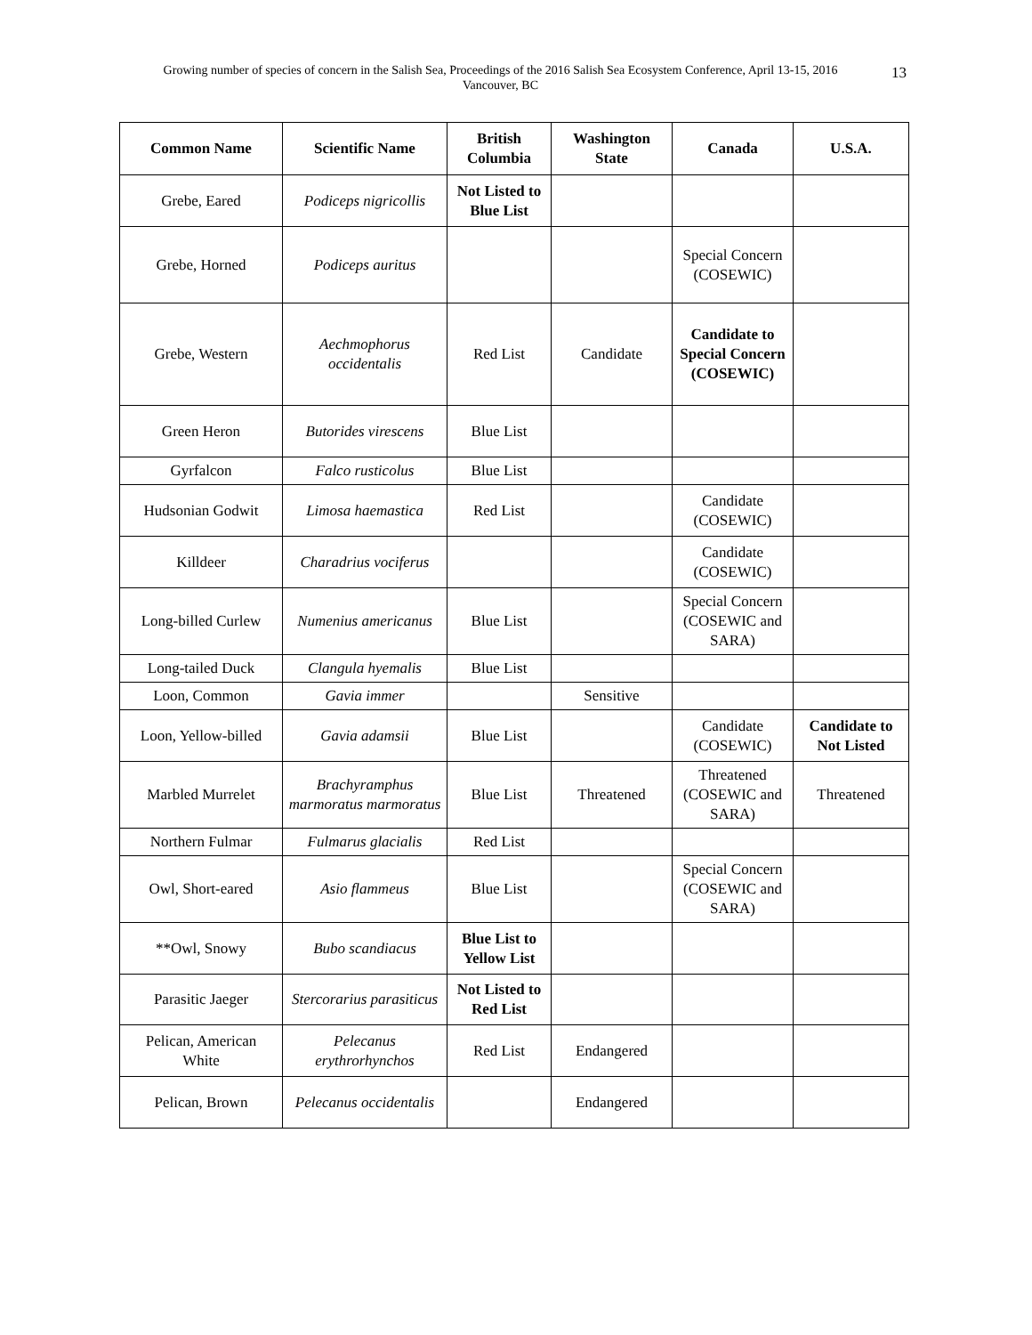Growing number of species of concern in the Salish Sea, Proceedings of the 2016 Salish Sea Ecosystem Conference, April 13-15, 2016
Vancouver, BC
13
| Common Name | Scientific Name | British Columbia | Washington State | Canada | U.S.A. |
| --- | --- | --- | --- | --- | --- |
| Grebe, Eared | Podiceps nigricollis | Not Listed to Blue List | | | |
| Grebe, Horned | Podiceps auritus | | | Special Concern (COSEWIC) | |
| Grebe, Western | Aechmophorus occidentalis | Red List | Candidate | Candidate to Special Concern (COSEWIC) | |
| Green Heron | Butorides virescens | Blue List | | | |
| Gyrfalcon | Falco rusticolus | Blue List | | | |
| Hudsonian Godwit | Limosa haemastica | Red List | | Candidate (COSEWIC) | |
| Killdeer | Charadrius vociferus | | | Candidate (COSEWIC) | |
| Long-billed Curlew | Numenius americanus | Blue List | | Special Concern (COSEWIC and SARA) | |
| Long-tailed Duck | Clangula hyemalis | Blue List | | | |
| Loon, Common | Gavia immer | | Sensitive | | |
| Loon, Yellow-billed | Gavia adamsii | Blue List | | Candidate (COSEWIC) | Candidate to Not Listed |
| Marbled Murrelet | Brachyramphus marmoratus marmoratus | Blue List | Threatened | Threatened (COSEWIC and SARA) | Threatened |
| Northern Fulmar | Fulmarus glacialis | Red List | | | |
| Owl, Short-eared | Asio flammeus | Blue List | | Special Concern (COSEWIC and SARA) | |
| **Owl, Snowy | Bubo scandiacus | Blue List to Yellow List | | | |
| Parasitic Jaeger | Stercorarius parasiticus | Not Listed to Red List | | | |
| Pelican, American White | Pelecanus erythrorhynchos | Red List | Endangered | | |
| Pelican, Brown | Pelecanus occidentalis | | Endangered | | |